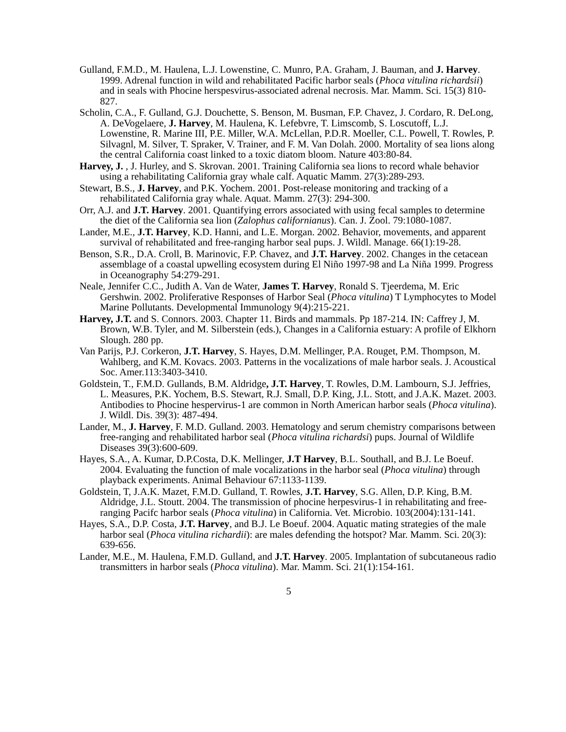Gulland, F.M.D., M. Haulena, L.J. Lowenstine, C. Munro, P.A. Graham, J. Bauman, and J. Harvey. 1999. Adrenal function in wild and rehabilitated Pacific harbor seals (Phoca vitulina richardsii) and in seals with Phocine herspesvirus-associated adrenal necrosis. Mar. Mamm. Sci. 15(3) 810-827.
Scholin, C.A., F. Gulland, G.J. Douchette, S. Benson, M. Busman, F.P. Chavez, J. Cordaro, R. DeLong, A. DeVogelaere, J. Harvey, M. Haulena, K. Lefebvre, T. Limscomb, S. Loscutoff, L.J. Lowenstine, R. Marine III, P.E. Miller, W.A. McLellan, P.D.R. Moeller, C.L. Powell, T. Rowles, P. Silvagnl, M. Silver, T. Spraker, V. Trainer, and F. M. Van Dolah. 2000. Mortality of sea lions along the central California coast linked to a toxic diatom bloom. Nature 403:80-84.
Harvey, J. , J. Hurley, and S. Skrovan. 2001. Training California sea lions to record whale behavior using a rehabilitating California gray whale calf. Aquatic Mamm. 27(3):289-293.
Stewart, B.S., J. Harvey, and P.K. Yochem. 2001. Post-release monitoring and tracking of a rehabilitated California gray whale. Aquat. Mamm. 27(3): 294-300.
Orr, A.J. and J.T. Harvey. 2001. Quantifying errors associated with using fecal samples to determine the diet of the California sea lion (Zalophus californianus). Can. J. Zool. 79:1080-1087.
Lander, M.E., J.T. Harvey, K.D. Hanni, and L.E. Morgan. 2002. Behavior, movements, and apparent survival of rehabilitated and free-ranging harbor seal pups. J. Wildl. Manage. 66(1):19-28.
Benson, S.R., D.A. Croll, B. Marinovic, F.P. Chavez, and J.T. Harvey. 2002. Changes in the cetacean assemblage of a coastal upwelling ecosystem during El Niño 1997-98 and La Niña 1999. Progress in Oceanography 54:279-291.
Neale, Jennifer C.C., Judith A. Van de Water, James T. Harvey, Ronald S. Tjeerdema, M. Eric Gershwin. 2002. Proliferative Responses of Harbor Seal (Phoca vitulina) T Lymphocytes to Model Marine Pollutants. Developmental Immunology 9(4):215-221.
Harvey, J.T. and S. Connors. 2003. Chapter 11. Birds and mammals. Pp 187-214. IN: Caffrey J, M. Brown, W.B. Tyler, and M. Silberstein (eds.), Changes in a California estuary: A profile of Elkhorn Slough. 280 pp.
Van Parijs, P.J. Corkeron, J.T. Harvey, S. Hayes, D.M. Mellinger, P.A. Rouget, P.M. Thompson, M. Wahlberg, and K.M. Kovacs. 2003. Patterns in the vocalizations of male harbor seals. J. Acoustical Soc. Amer.113:3403-3410.
Goldstein, T., F.M.D. Gullands, B.M. Aldridge, J.T. Harvey, T. Rowles, D.M. Lambourn, S.J. Jeffries, L. Measures, P.K. Yochem, B.S. Stewart, R.J. Small, D.P. King, J.L. Stott, and J.A.K. Mazet. 2003. Antibodies to Phocine hespervirus-1 are common in North American harbor seals (Phoca vitulina). J. Wildl. Dis. 39(3): 487-494.
Lander, M., J. Harvey, F. M.D. Gulland. 2003. Hematology and serum chemistry comparisons between free-ranging and rehabilitated harbor seal (Phoca vitulina richardsi) pups. Journal of Wildlife Diseases 39(3):600-609.
Hayes, S.A., A. Kumar, D.P.Costa, D.K. Mellinger, J.T Harvey, B.L. Southall, and B.J. Le Boeuf. 2004. Evaluating the function of male vocalizations in the harbor seal (Phoca vitulina) through playback experiments. Animal Behaviour 67:1133-1139.
Goldstein, T, J.A.K. Mazet, F.M.D. Gulland, T. Rowles, J.T. Harvey, S.G. Allen, D.P. King, B.M. Aldridge, J.L. Stoutt. 2004. The transmission of phocine herpesvirus-1 in rehabilitating and free-ranging Pacifc harbor seals (Phoca vitulina) in California. Vet. Microbio. 103(2004):131-141.
Hayes, S.A., D.P. Costa, J.T. Harvey, and B.J. Le Boeuf. 2004. Aquatic mating strategies of the male harbor seal (Phoca vitulina richardii): are males defending the hotspot? Mar. Mamm. Sci. 20(3): 639-656.
Lander, M.E., M. Haulena, F.M.D. Gulland, and J.T. Harvey. 2005. Implantation of subcutaneous radio transmitters in harbor seals (Phoca vitulina). Mar. Mamm. Sci. 21(1):154-161.
5